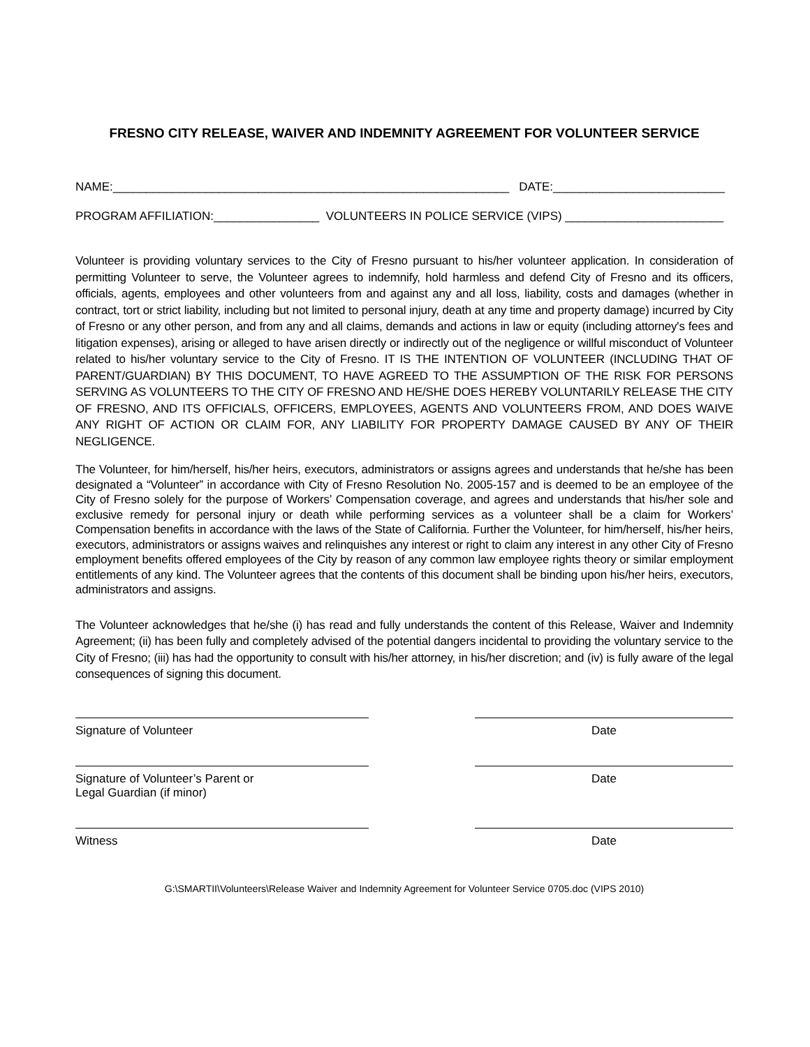FRESNO CITY RELEASE, WAIVER AND INDEMNITY AGREEMENT FOR VOLUNTEER SERVICE
NAME:____________________________________________________________ DATE:__________________________
PROGRAM AFFILIATION:________________ VOLUNTEERS IN POLICE SERVICE (VIPS) ________________________
Volunteer is providing voluntary services to the City of Fresno pursuant to his/her volunteer application. In consideration of permitting Volunteer to serve, the Volunteer agrees to indemnify, hold harmless and defend City of Fresno and its officers, officials, agents, employees and other volunteers from and against any and all loss, liability, costs and damages (whether in contract, tort or strict liability, including but not limited to personal injury, death at any time and property damage) incurred by City of Fresno or any other person, and from any and all claims, demands and actions in law or equity (including attorney's fees and litigation expenses), arising or alleged to have arisen directly or indirectly out of the negligence or willful misconduct of Volunteer related to his/her voluntary service to the City of Fresno. IT IS THE INTENTION OF VOLUNTEER (INCLUDING THAT OF PARENT/GUARDIAN) BY THIS DOCUMENT, TO HAVE AGREED TO THE ASSUMPTION OF THE RISK FOR PERSONS SERVING AS VOLUNTEERS TO THE CITY OF FRESNO AND HE/SHE DOES HEREBY VOLUNTARILY RELEASE THE CITY OF FRESNO, AND ITS OFFICIALS, OFFICERS, EMPLOYEES, AGENTS AND VOLUNTEERS FROM, AND DOES WAIVE ANY RIGHT OF ACTION OR CLAIM FOR, ANY LIABILITY FOR PROPERTY DAMAGE CAUSED BY ANY OF THEIR NEGLIGENCE.
The Volunteer, for him/herself, his/her heirs, executors, administrators or assigns agrees and understands that he/she has been designated a “Volunteer” in accordance with City of Fresno Resolution No. 2005-157 and is deemed to be an employee of the City of Fresno solely for the purpose of Workers’ Compensation coverage, and agrees and understands that his/her sole and exclusive remedy for personal injury or death while performing services as a volunteer shall be a claim for Workers’ Compensation benefits in accordance with the laws of the State of California. Further the Volunteer, for him/herself, his/her heirs, executors, administrators or assigns waives and relinquishes any interest or right to claim any interest in any other City of Fresno employment benefits offered employees of the City by reason of any common law employee rights theory or similar employment entitlements of any kind. The Volunteer agrees that the contents of this document shall be binding upon his/her heirs, executors, administrators and assigns.
The Volunteer acknowledges that he/she (i) has read and fully understands the content of this Release, Waiver and Indemnity Agreement; (ii) has been fully and completely advised of the potential dangers incidental to providing the voluntary service to the City of Fresno; (iii) has had the opportunity to consult with his/her attorney, in his/her discretion; and (iv) is fully aware of the legal consequences of signing this document.
Signature of Volunteer Date
Signature of Volunteer’s Parent or
Legal Guardian (if minor)
Date
Witness Date
G:\SMARTII\Volunteers\Release Waiver and Indemnity Agreement for Volunteer Service 0705.doc (VIPS 2010)